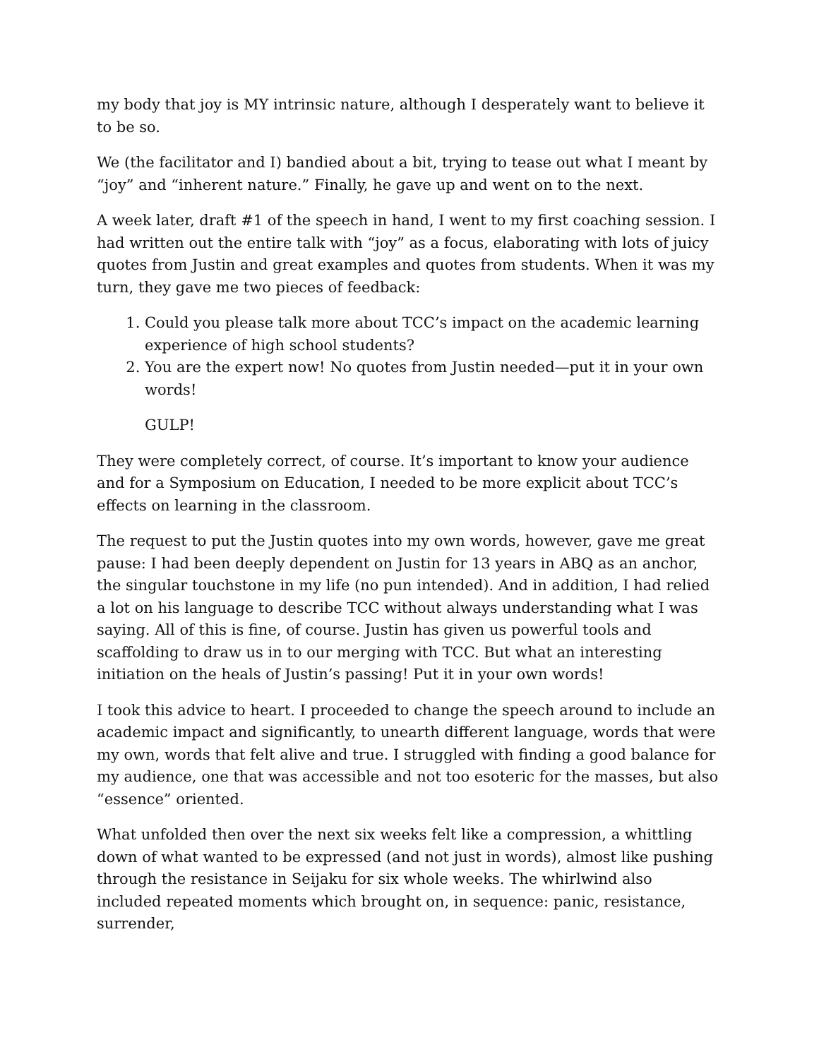my body that joy is MY intrinsic nature, although I desperately want to believe it to be so.
We (the facilitator and I) bandied about a bit, trying to tease out what I meant by “joy” and “inherent nature.” Finally, he gave up and went on to the next.
A week later, draft #1 of the speech in hand, I went to my first coaching session. I had written out the entire talk with “joy” as a focus, elaborating with lots of juicy quotes from Justin and great examples and quotes from students. When it was my turn, they gave me two pieces of feedback:
1. Could you please talk more about TCC’s impact on the academic learning experience of high school students?
2. You are the expert now! No quotes from Justin needed—put it in your own words!
GULP!
They were completely correct, of course. It’s important to know your audience and for a Symposium on Education, I needed to be more explicit about TCC’s effects on learning in the classroom.
The request to put the Justin quotes into my own words, however, gave me great pause: I had been deeply dependent on Justin for 13 years in ABQ as an anchor, the singular touchstone in my life (no pun intended). And in addition, I had relied a lot on his language to describe TCC without always understanding what I was saying. All of this is fine, of course. Justin has given us powerful tools and scaffolding to draw us in to our merging with TCC. But what an interesting initiation on the heals of Justin’s passing! Put it in your own words!
I took this advice to heart. I proceeded to change the speech around to include an academic impact and significantly, to unearth different language, words that were my own, words that felt alive and true. I struggled with finding a good balance for my audience, one that was accessible and not too esoteric for the masses, but also “essence” oriented.
What unfolded then over the next six weeks felt like a compression, a whittling down of what wanted to be expressed (and not just in words), almost like pushing through the resistance in Seijaku for six whole weeks. The whirlwind also included repeated moments which brought on, in sequence: panic, resistance, surrender,